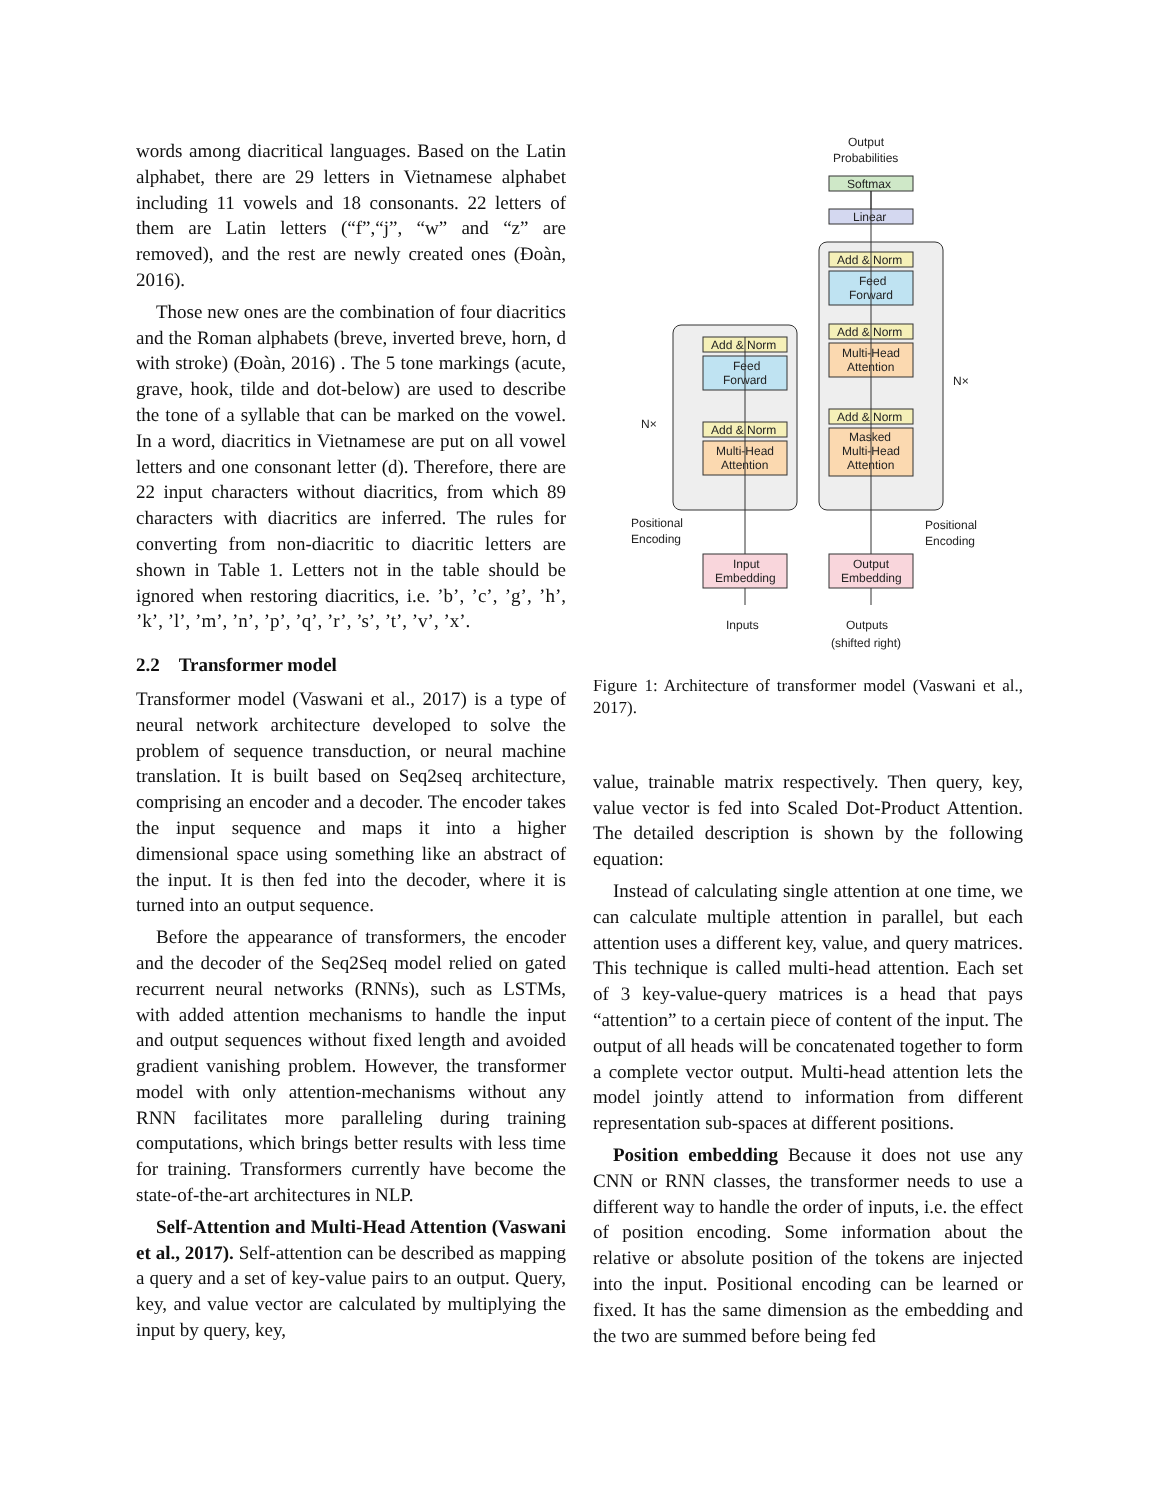words among diacritical languages. Based on the Latin alphabet, there are 29 letters in Vietnamese alphabet including 11 vowels and 18 consonants. 22 letters of them are Latin letters (“f”,“j”, “w” and “z” are removed), and the rest are newly created ones (Đoàn, 2016).
Those new ones are the combination of four diacritics and the Roman alphabets (breve, inverted breve, horn, d with stroke) (Đoàn, 2016) . The 5 tone markings (acute, grave, hook, tilde and dot-below) are used to describe the tone of a syllable that can be marked on the vowel. In a word, diacritics in Vietnamese are put on all vowel letters and one consonant letter (d). Therefore, there are 22 input characters without diacritics, from which 89 characters with diacritics are inferred. The rules for converting from non-diacritic to diacritic letters are shown in Table 1. Letters not in the table should be ignored when restoring diacritics, i.e. ’b’, ’c’, ’g’, ’h’, ’k’, ’l’, ’m’, ’n’, ’p’, ’q’, ’r’, ’s’, ’t’, ’v’, ’x’.
2.2 Transformer model
Transformer model (Vaswani et al., 2017) is a type of neural network architecture developed to solve the problem of sequence transduction, or neural machine translation. It is built based on Seq2seq architecture, comprising an encoder and a decoder. The encoder takes the input sequence and maps it into a higher dimensional space using something like an abstract of the input. It is then fed into the decoder, where it is turned into an output sequence.
Before the appearance of transformers, the encoder and the decoder of the Seq2Seq model relied on gated recurrent neural networks (RNNs), such as LSTMs, with added attention mechanisms to handle the input and output sequences without fixed length and avoided gradient vanishing problem. However, the transformer model with only attention-mechanisms without any RNN facilitates more paralleling during training computations, which brings better results with less time for training. Transformers currently have become the state-of-the-art architectures in NLP.
Self-Attention and Multi-Head Attention (Vaswani et al., 2017). Self-attention can be described as mapping a query and a set of key-value pairs to an output. Query, key, and value vector are calculated by multiplying the input by query, key,
Output
Probabilities
Softmax
Linear
Add & Norm
Feed
Forward
Add & Norm
Multi-Head
Attention
Add & Norm
Feed
Forward
Add & Norm
Multi-Head
Attention
Add & Norm
Masked
Multi-Head
Attention
N×
N×
Positional
Encoding
Positional
Encoding
Input
Embedding
Output
Embedding
Inputs
Outputs
(shifted right)
Figure 1: Architecture of transformer model (Vaswani et al., 2017).
value, trainable matrix respectively. Then query, key, value vector is fed into Scaled Dot-Product Attention. The detailed description is shown by the following equation:
Instead of calculating single attention at one time, we can calculate multiple attention in parallel, but each attention uses a different key, value, and query matrices. This technique is called multi-head attention. Each set of 3 key-value-query matrices is a head that pays “attention” to a certain piece of content of the input. The output of all heads will be concatenated together to form a complete vector output. Multi-head attention lets the model jointly attend to information from different representation sub-spaces at different positions.
Position embedding Because it does not use any CNN or RNN classes, the transformer needs to use a different way to handle the order of inputs, i.e. the effect of position encoding. Some information about the relative or absolute position of the tokens are injected into the input. Positional encoding can be learned or fixed. It has the same dimension as the embedding and the two are summed before being fed